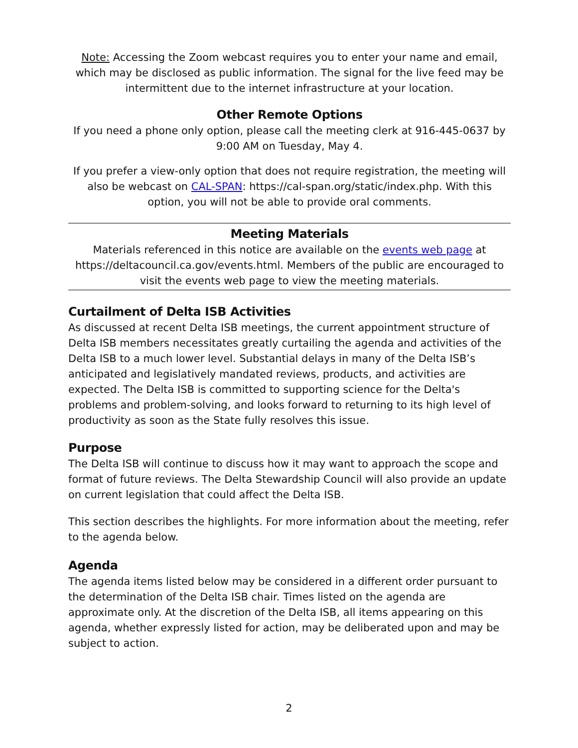Note: Accessing the Zoom webcast requires you to enter your name and email, which may be disclosed as public information. The signal for the live feed may be intermittent due to the internet infrastructure at your location.
Other Remote Options
If you need a phone only option, please call the meeting clerk at 916-445-0637 by 9:00 AM on Tuesday, May 4.
If you prefer a view-only option that does not require registration, the meeting will also be webcast on CAL-SPAN: https://cal-span.org/static/index.php. With this option, you will not be able to provide oral comments.
Meeting Materials
Materials referenced in this notice are available on the events web page at https://deltacouncil.ca.gov/events.html. Members of the public are encouraged to visit the events web page to view the meeting materials.
Curtailment of Delta ISB Activities
As discussed at recent Delta ISB meetings, the current appointment structure of Delta ISB members necessitates greatly curtailing the agenda and activities of the Delta ISB to a much lower level. Substantial delays in many of the Delta ISB’s anticipated and legislatively mandated reviews, products, and activities are expected. The Delta ISB is committed to supporting science for the Delta's problems and problem-solving, and looks forward to returning to its high level of productivity as soon as the State fully resolves this issue.
Purpose
The Delta ISB will continue to discuss how it may want to approach the scope and format of future reviews. The Delta Stewardship Council will also provide an update on current legislation that could affect the Delta ISB.
This section describes the highlights. For more information about the meeting, refer to the agenda below.
Agenda
The agenda items listed below may be considered in a different order pursuant to the determination of the Delta ISB chair. Times listed on the agenda are approximate only. At the discretion of the Delta ISB, all items appearing on this agenda, whether expressly listed for action, may be deliberated upon and may be subject to action.
2